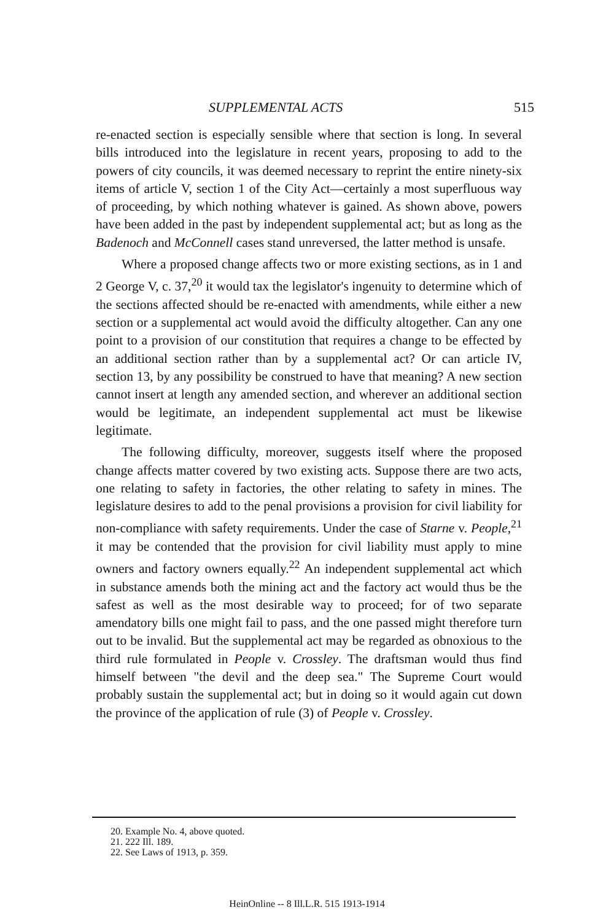SUPPLEMENTAL ACTS 515
re-enacted section is especially sensible where that section is long. In several bills introduced into the legislature in recent years, proposing to add to the powers of city councils, it was deemed necessary to reprint the entire ninety-six items of article V, section 1 of the City Act—certainly a most superfluous way of proceeding, by which nothing whatever is gained. As shown above, powers have been added in the past by independent supplemental act; but as long as the Badenoch and McConnell cases stand unreversed, the latter method is unsafe.
Where a proposed change affects two or more existing sections, as in 1 and 2 George V, c. 37,<sup>20</sup> it would tax the legislator's ingenuity to determine which of the sections affected should be re-enacted with amendments, while either a new section or a supplemental act would avoid the difficulty altogether. Can any one point to a provision of our constitution that requires a change to be effected by an additional section rather than by a supplemental act? Or can article IV, section 13, by any possibility be construed to have that meaning? A new section cannot insert at length any amended section, and wherever an additional section would be legitimate, an independent supplemental act must be likewise legitimate.
The following difficulty, moreover, suggests itself where the proposed change affects matter covered by two existing acts. Suppose there are two acts, one relating to safety in factories, the other relating to safety in mines. The legislature desires to add to the penal provisions a provision for civil liability for non-compliance with safety requirements. Under the case of Starne v. People,<sup>21</sup> it may be contended that the provision for civil liability must apply to mine owners and factory owners equally.<sup>22</sup> An independent supplemental act which in substance amends both the mining act and the factory act would thus be the safest as well as the most desirable way to proceed; for of two separate amendatory bills one might fail to pass, and the one passed might therefore turn out to be invalid. But the supplemental act may be regarded as obnoxious to the third rule formulated in People v. Crossley. The draftsman would thus find himself between "the devil and the deep sea." The Supreme Court would probably sustain the supplemental act; but in doing so it would again cut down the province of the application of rule (3) of People v. Crossley.
20. Example No. 4, above quoted.
21. 222 Ill. 189.
22. See Laws of 1913, p. 359.
HeinOnline -- 8 Ill.L.R. 515 1913-1914